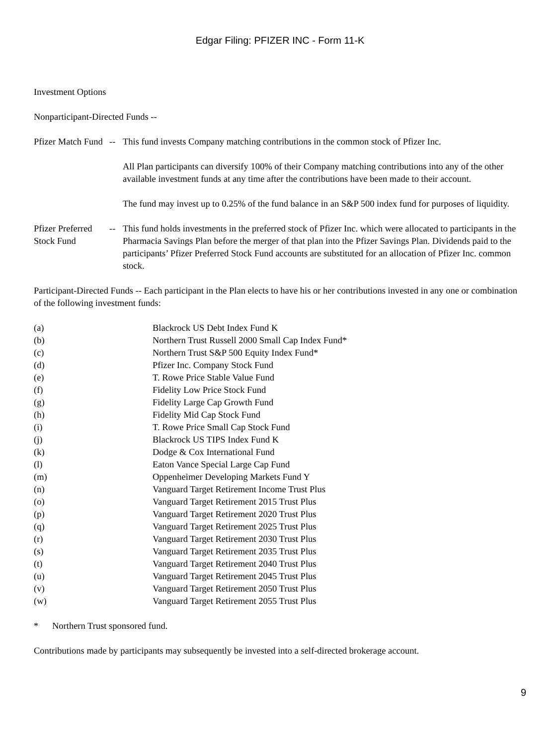Edgar Filing: PFIZER INC - Form 11-K
Investment Options
Nonparticipant-Directed Funds --
| Pfizer Match Fund | -- | This fund invests Company matching contributions in the common stock of Pfizer Inc. All Plan participants can diversify 100% of their Company matching contributions into any of the other available investment funds at any time after the contributions have been made to their account. The fund may invest up to 0.25% of the fund balance in an S&P 500 index fund for purposes of liquidity. |
| Pfizer Preferred Stock Fund | -- | This fund holds investments in the preferred stock of Pfizer Inc. which were allocated to participants in the Pharmacia Savings Plan before the merger of that plan into the Pfizer Savings Plan. Dividends paid to the participants’ Pfizer Preferred Stock Fund accounts are substituted for an allocation of Pfizer Inc. common stock. |
Participant-Directed Funds -- Each participant in the Plan elects to have his or her contributions invested in any one or combination of the following investment funds:
| (a) | Blackrock US Debt Index Fund K |
| (b) | Northern Trust Russell 2000 Small Cap Index Fund* |
| (c) | Northern Trust S&P 500 Equity Index Fund* |
| (d) | Pfizer Inc. Company Stock Fund |
| (e) | T. Rowe Price Stable Value Fund |
| (f) | Fidelity Low Price Stock Fund |
| (g) | Fidelity Large Cap Growth Fund |
| (h) | Fidelity Mid Cap Stock Fund |
| (i) | T. Rowe Price Small Cap Stock Fund |
| (j) | Blackrock US TIPS Index Fund K |
| (k) | Dodge & Cox International Fund |
| (l) | Eaton Vance Special Large Cap Fund |
| (m) | Oppenheimer Developing Markets Fund Y |
| (n) | Vanguard Target Retirement Income Trust Plus |
| (o) | Vanguard Target Retirement 2015 Trust Plus |
| (p) | Vanguard Target Retirement 2020 Trust Plus |
| (q) | Vanguard Target Retirement 2025 Trust Plus |
| (r) | Vanguard Target Retirement 2030 Trust Plus |
| (s) | Vanguard Target Retirement 2035 Trust Plus |
| (t) | Vanguard Target Retirement 2040 Trust Plus |
| (u) | Vanguard Target Retirement 2045 Trust Plus |
| (v) | Vanguard Target Retirement 2050 Trust Plus |
| (w) | Vanguard Target Retirement 2055 Trust Plus |
* Northern Trust sponsored fund.
Contributions made by participants may subsequently be invested into a self-directed brokerage account.
9